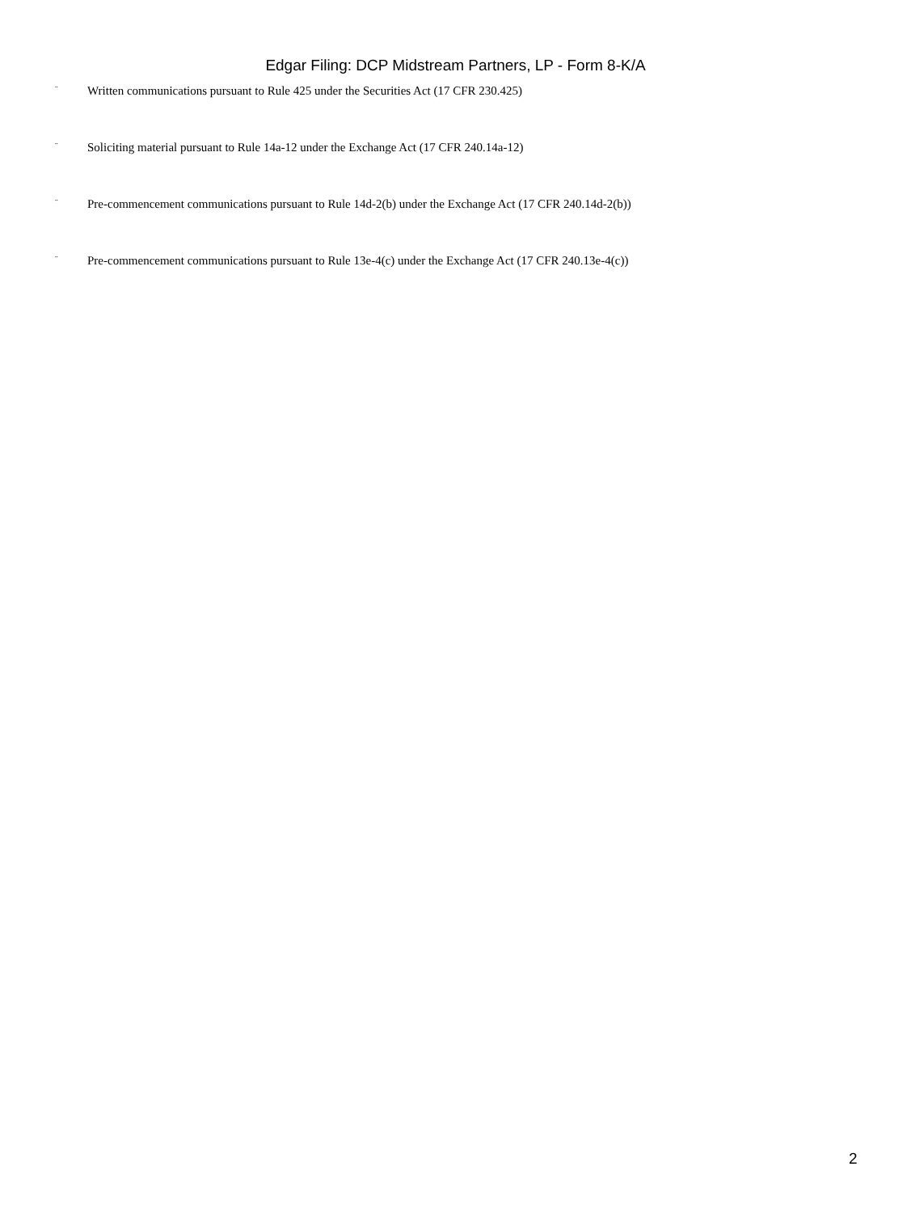Edgar Filing: DCP Midstream Partners, LP - Form 8-K/A
¨ Written communications pursuant to Rule 425 under the Securities Act (17 CFR 230.425)
¨ Soliciting material pursuant to Rule 14a-12 under the Exchange Act (17 CFR 240.14a-12)
¨ Pre-commencement communications pursuant to Rule 14d-2(b) under the Exchange Act (17 CFR 240.14d-2(b))
¨ Pre-commencement communications pursuant to Rule 13e-4(c) under the Exchange Act (17 CFR 240.13e-4(c))
2